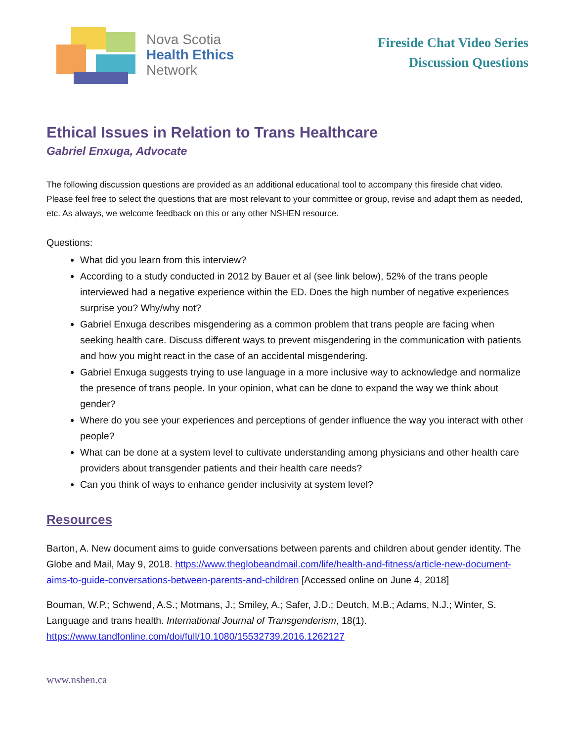Nova Scotia
Health Ethics
Network
Fireside Chat Video Series
Discussion Questions
Ethical Issues in Relation to Trans Healthcare
Gabriel Enxuga, Advocate
The following discussion questions are provided as an additional educational tool to accompany this fireside chat video. Please feel free to select the questions that are most relevant to your committee or group, revise and adapt them as needed, etc. As always, we welcome feedback on this or any other NSHEN resource.
Questions:
What did you learn from this interview?
According to a study conducted in 2012 by Bauer et al (see link below), 52% of the trans people interviewed had a negative experience within the ED. Does the high number of negative experiences surprise you? Why/why not?
Gabriel Enxuga describes misgendering as a common problem that trans people are facing when seeking health care. Discuss different ways to prevent misgendering in the communication with patients and how you might react in the case of an accidental misgendering.
Gabriel Enxuga suggests trying to use language in a more inclusive way to acknowledge and normalize the presence of trans people. In your opinion, what can be done to expand the way we think about gender?
Where do you see your experiences and perceptions of gender influence the way you interact with other people?
What can be done at a system level to cultivate understanding among physicians and other health care providers about transgender patients and their health care needs?
Can you think of ways to enhance gender inclusivity at system level?
Resources
Barton, A. New document aims to guide conversations between parents and children about gender identity. The Globe and Mail, May 9, 2018. https://www.theglobeandmail.com/life/health-and-fitness/article-new-document-aims-to-guide-conversations-between-parents-and-children [Accessed online on June 4, 2018]
Bouman, W.P.; Schwend, A.S.; Motmans, J.; Smiley, A.; Safer, J.D.; Deutch, M.B.; Adams, N.J.; Winter, S. Language and trans health. International Journal of Transgenderism, 18(1). https://www.tandfonline.com/doi/full/10.1080/15532739.2016.1262127
www.nshen.ca